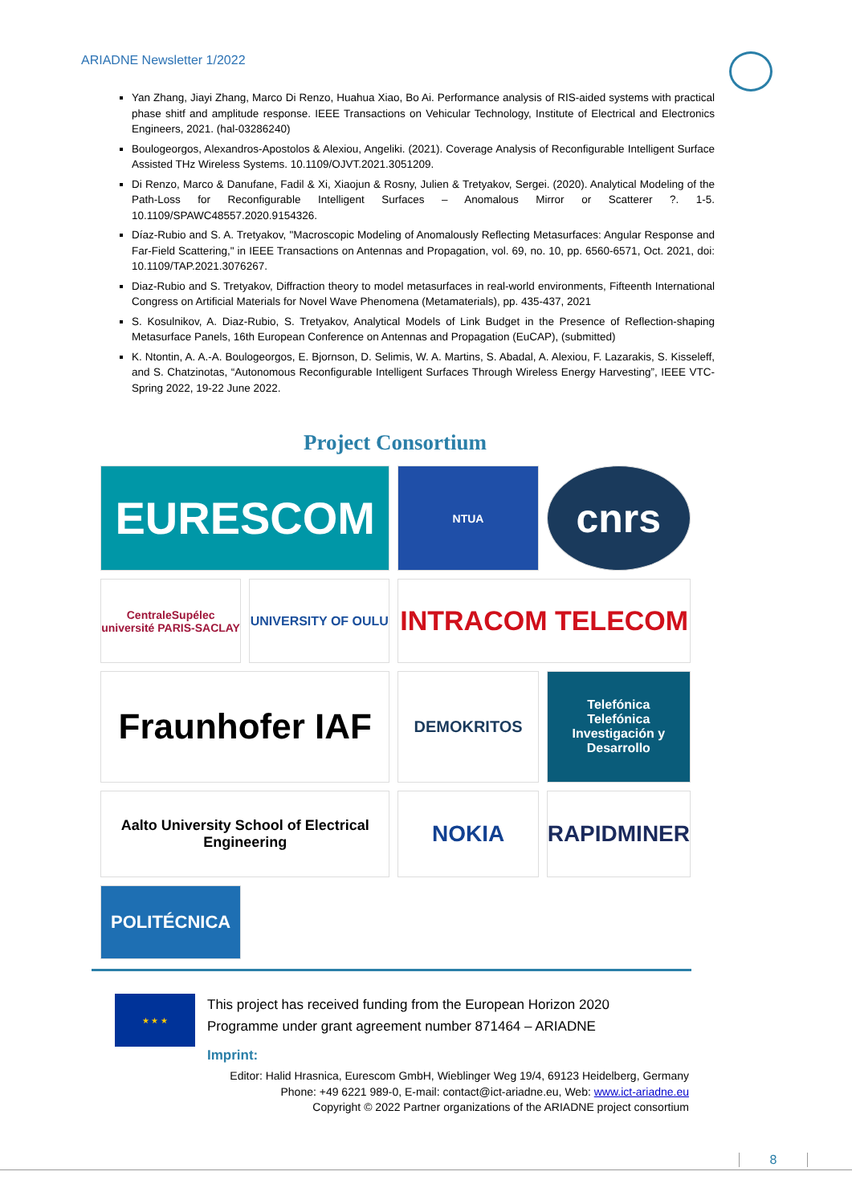ARIADNE Newsletter 1/2022
Yan Zhang, Jiayi Zhang, Marco Di Renzo, Huahua Xiao, Bo Ai. Performance analysis of RIS-aided systems with practical phase shitf and amplitude response. IEEE Transactions on Vehicular Technology, Institute of Electrical and Electronics Engineers, 2021. (hal-03286240)
Boulogeorgos, Alexandros-Apostolos & Alexiou, Angeliki. (2021). Coverage Analysis of Reconfigurable Intelligent Surface Assisted THz Wireless Systems. 10.1109/OJVT.2021.3051209.
Di Renzo, Marco & Danufane, Fadil & Xi, Xiaojun & Rosny, Julien & Tretyakov, Sergei. (2020). Analytical Modeling of the Path-Loss for Reconfigurable Intelligent Surfaces – Anomalous Mirror or Scatterer ?. 1-5. 10.1109/SPAWC48557.2020.9154326.
Díaz-Rubio and S. A. Tretyakov, "Macroscopic Modeling of Anomalously Reflecting Metasurfaces: Angular Response and Far-Field Scattering," in IEEE Transactions on Antennas and Propagation, vol. 69, no. 10, pp. 6560-6571, Oct. 2021, doi: 10.1109/TAP.2021.3076267.
Diaz-Rubio and S. Tretyakov, Diffraction theory to model metasurfaces in real-world environments, Fifteenth International Congress on Artificial Materials for Novel Wave Phenomena (Metamaterials), pp. 435-437, 2021
S. Kosulnikov, A. Diaz-Rubio, S. Tretyakov, Analytical Models of Link Budget in the Presence of Reflection-shaping Metasurface Panels, 16th European Conference on Antennas and Propagation (EuCAP), (submitted)
K. Ntontin, A. A.-A. Boulogeorgos, E. Bjornson, D. Selimis, W. A. Martins, S. Abadal, A. Alexiou, F. Lazarakis, S. Kisseleff, and S. Chatzinotas, “Autonomous Reconfigurable Intelligent Surfaces Through Wireless Energy Harvesting”, IEEE VTC-Spring 2022, 19-22 June 2022.
Project Consortium
EURESCOM
NTUA
cnrs
CentraleSupélec
université PARIS-SACLAY
UNIVERSITY OF OULU
INTRACOM TELECOM
Fraunhofer IAF
DEMOKRITOS
Telefónica
Telefónica Investigación y Desarrollo
Aalto University School of Electrical Engineering
NOKIA
RAPIDMINER
POLITÉCNICA
★ ★ ★
This project has received funding from the European Horizon 2020
Programme under grant agreement number 871464 – ARIADNE
Imprint:
Editor: Halid Hrasnica, Eurescom GmbH, Wieblinger Weg 19/4, 69123 Heidelberg, Germany
Phone: +49 6221 989-0, E-mail: contact@ict-ariadne.eu, Web: www.ict-ariadne.eu
Copyright © 2022 Partner organizations of the ARIADNE project consortium
8